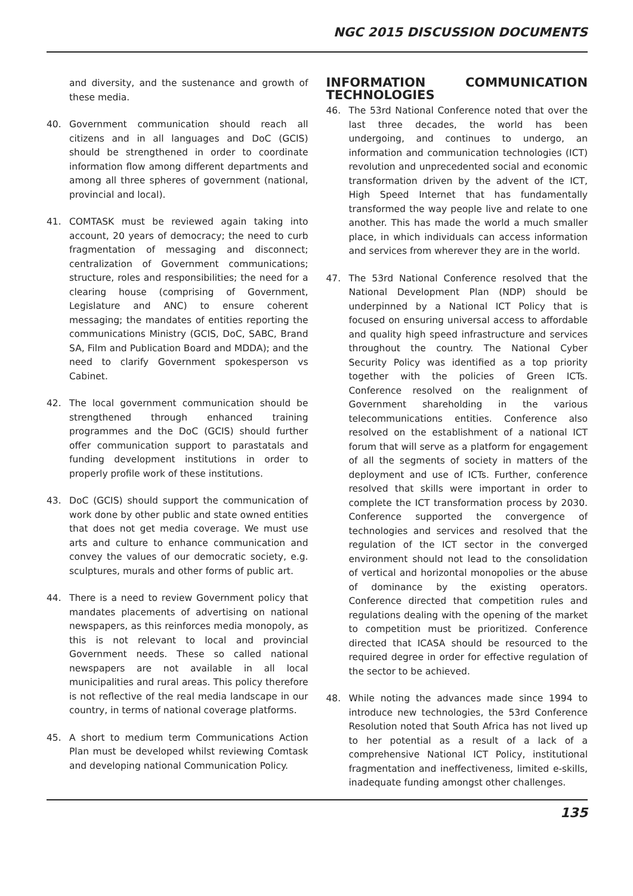NGC 2015 DISCUSSION DOCUMENTS
and diversity, and the sustenance and growth of these media.
40. Government communication should reach all citizens and in all languages and DoC (GCIS) should be strengthened in order to coordinate information flow among different departments and among all three spheres of government (national, provincial and local).
41. COMTASK must be reviewed again taking into account, 20 years of democracy; the need to curb fragmentation of messaging and disconnect; centralization of Government communications; structure, roles and responsibilities; the need for a clearing house (comprising of Government, Legislature and ANC) to ensure coherent messaging; the mandates of entities reporting the communications Ministry (GCIS, DoC, SABC, Brand SA, Film and Publication Board and MDDA); and the need to clarify Government spokesperson vs Cabinet.
42. The local government communication should be strengthened through enhanced training programmes and the DoC (GCIS) should further offer communication support to parastatals and funding development institutions in order to properly profile work of these institutions.
43. DoC (GCIS) should support the communication of work done by other public and state owned entities that does not get media coverage. We must use arts and culture to enhance communication and convey the values of our democratic society, e.g. sculptures, murals and other forms of public art.
44. There is a need to review Government policy that mandates placements of advertising on national newspapers, as this reinforces media monopoly, as this is not relevant to local and provincial Government needs. These so called national newspapers are not available in all local municipalities and rural areas. This policy therefore is not reflective of the real media landscape in our country, in terms of national coverage platforms.
45. A short to medium term Communications Action Plan must be developed whilst reviewing Comtask and developing national Communication Policy.
INFORMATION COMMUNICATION TECHNOLOGIES
46. The 53rd National Conference noted that over the last three decades, the world has been undergoing, and continues to undergo, an information and communication technologies (ICT) revolution and unprecedented social and economic transformation driven by the advent of the ICT, High Speed Internet that has fundamentally transformed the way people live and relate to one another. This has made the world a much smaller place, in which individuals can access information and services from wherever they are in the world.
47. The 53rd National Conference resolved that the National Development Plan (NDP) should be underpinned by a National ICT Policy that is focused on ensuring universal access to affordable and quality high speed infrastructure and services throughout the country. The National Cyber Security Policy was identified as a top priority together with the policies of Green ICTs. Conference resolved on the realignment of Government shareholding in the various telecommunications entities. Conference also resolved on the establishment of a national ICT forum that will serve as a platform for engagement of all the segments of society in matters of the deployment and use of ICTs. Further, conference resolved that skills were important in order to complete the ICT transformation process by 2030. Conference supported the convergence of technologies and services and resolved that the regulation of the ICT sector in the converged environment should not lead to the consolidation of vertical and horizontal monopolies or the abuse of dominance by the existing operators. Conference directed that competition rules and regulations dealing with the opening of the market to competition must be prioritized. Conference directed that ICASA should be resourced to the required degree in order for effective regulation of the sector to be achieved.
48. While noting the advances made since 1994 to introduce new technologies, the 53rd Conference Resolution noted that South Africa has not lived up to her potential as a result of a lack of a comprehensive National ICT Policy, institutional fragmentation and ineffectiveness, limited e-skills, inadequate funding amongst other challenges.
135